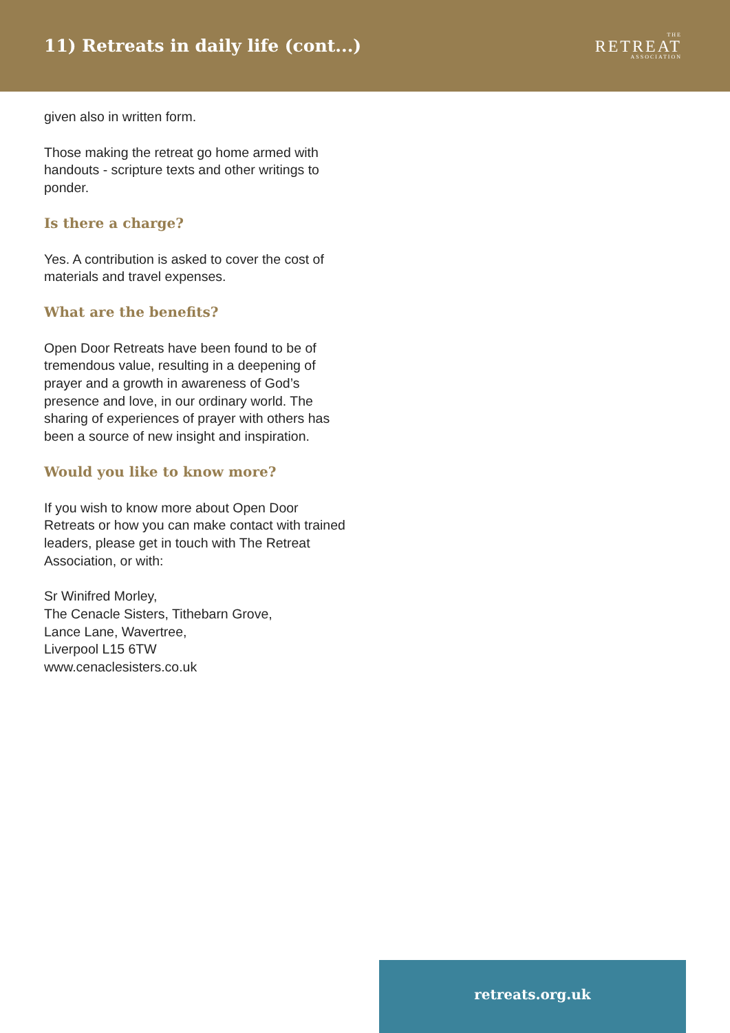11) Retreats in daily life (cont...)
THE
RETREAT
ASSOCIATION
given also in written form.
Those making the retreat go home armed with handouts - scripture texts and other writings to ponder.
Is there a charge?
Yes. A contribution is asked to cover the cost of materials and travel expenses.
What are the benefits?
Open Door Retreats have been found to be of tremendous value, resulting in a deepening of prayer and a growth in awareness of God’s presence and love, in our ordinary world. The sharing of experiences of prayer with others has been a source of new insight and inspiration.
Would you like to know more?
If you wish to know more about Open Door Retreats or how you can make contact with trained leaders, please get in touch with The Retreat Association, or with:
Sr Winifred Morley,
The Cenacle Sisters, Tithebarn Grove,
Lance Lane, Wavertree,
Liverpool L15 6TW
www.cenaclesisters.co.uk
retreats.org.uk